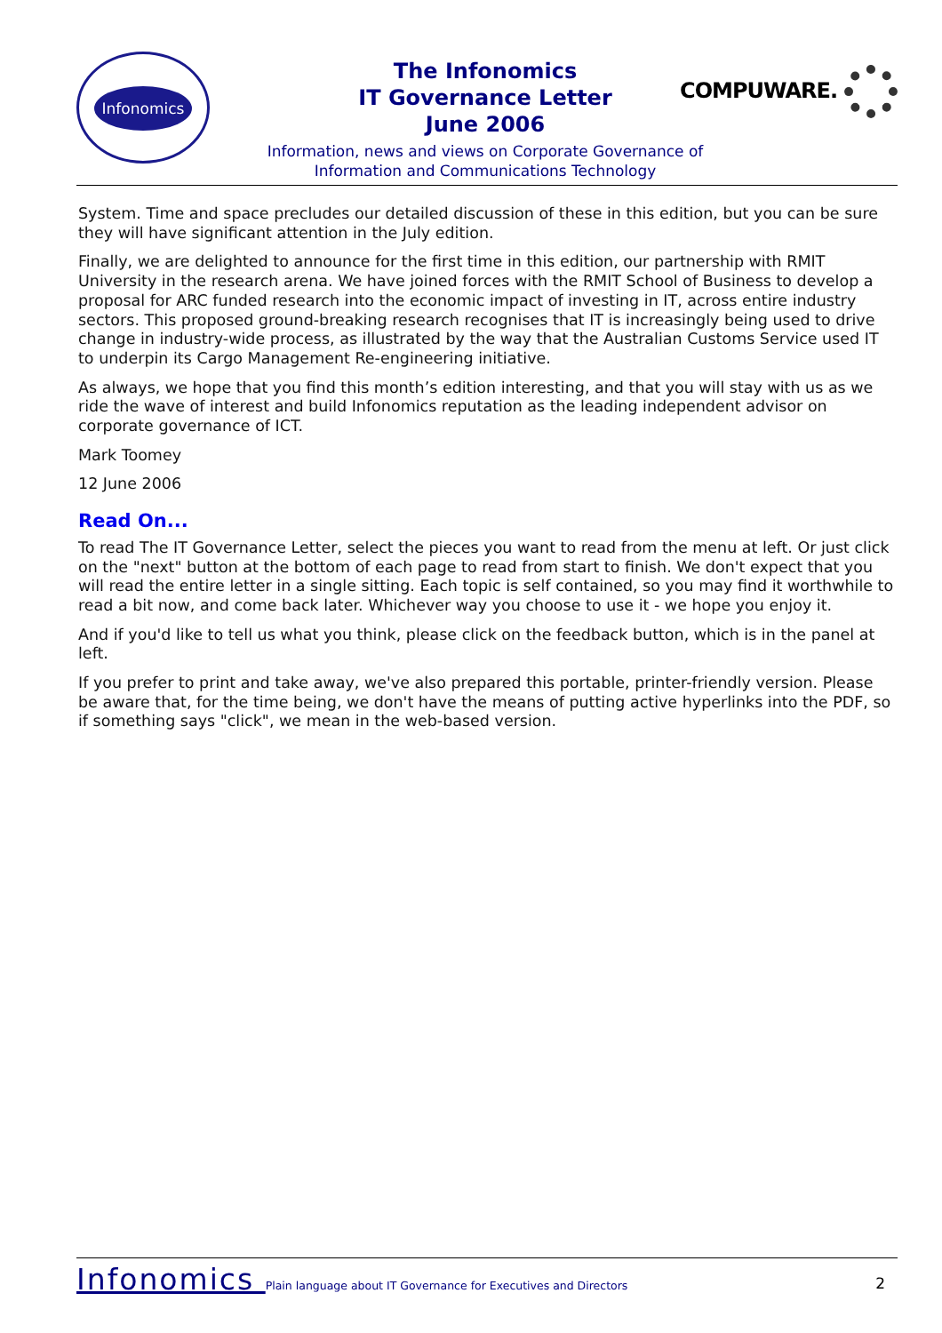Infonomics
The Infonomics
IT Governance Letter
June 2006
Information, news and views on Corporate Governance of
Information and Communications Technology
COMPUWARE.
System. Time and space precludes our detailed discussion of these in this edition, but you can be sure they will have significant attention in the July edition.
Finally, we are delighted to announce for the first time in this edition, our partnership with RMIT University in the research arena. We have joined forces with the RMIT School of Business to develop a proposal for ARC funded research into the economic impact of investing in IT, across entire industry sectors. This proposed ground-breaking research recognises that IT is increasingly being used to drive change in industry-wide process, as illustrated by the way that the Australian Customs Service used IT to underpin its Cargo Management Re-engineering initiative.
As always, we hope that you find this month’s edition interesting, and that you will stay with us as we ride the wave of interest and build Infonomics reputation as the leading independent advisor on corporate governance of ICT.
Mark Toomey
12 June 2006
Read On...
To read The IT Governance Letter, select the pieces you want to read from the menu at left. Or just click on the "next" button at the bottom of each page to read from start to finish. We don't expect that you will read the entire letter in a single sitting. Each topic is self contained, so you may find it worthwhile to read a bit now, and come back later. Whichever way you choose to use it - we hope you enjoy it.
And if you'd like to tell us what you think, please click on the feedback button, which is in the panel at left.
If you prefer to print and take away, we've also prepared this portable, printer-friendly version. Please be aware that, for the time being, we don't have the means of putting active hyperlinks into the PDF, so if something says "click", we mean in the web-based version.
2 Infonomics Plain language about IT Governance for Executives and Directors